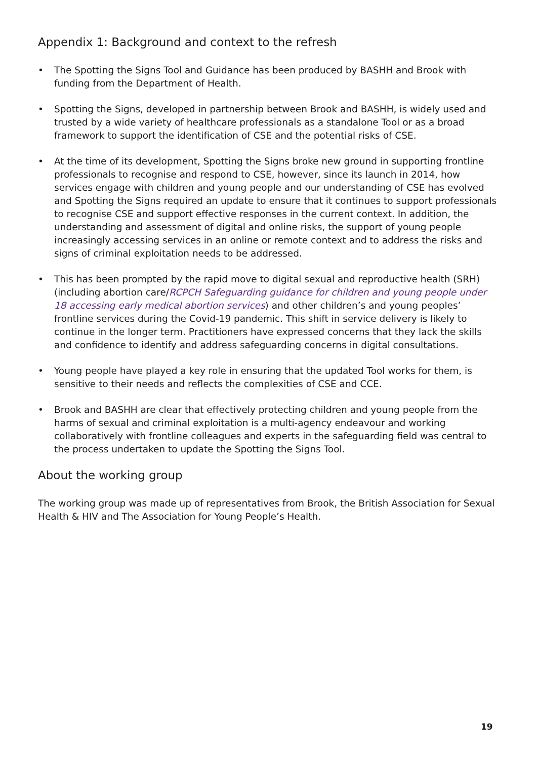Appendix 1: Background and context to the refresh
• The Spotting the Signs Tool and Guidance has been produced by BASHH and Brook with funding from the Department of Health.
• Spotting the Signs, developed in partnership between Brook and BASHH, is widely used and trusted by a wide variety of healthcare professionals as a standalone Tool or as a broad framework to support the identification of CSE and the potential risks of CSE.
• At the time of its development, Spotting the Signs broke new ground in supporting frontline professionals to recognise and respond to CSE, however, since its launch in 2014, how services engage with children and young people and our understanding of CSE has evolved and Spotting the Signs required an update to ensure that it continues to support professionals to recognise CSE and support effective responses in the current context. In addition, the understanding and assessment of digital and online risks, the support of young people increasingly accessing services in an online or remote context and to address the risks and signs of criminal exploitation needs to be addressed.
• This has been prompted by the rapid move to digital sexual and reproductive health (SRH) (including abortion care/RCPCH Safeguarding guidance for children and young people under 18 accessing early medical abortion services) and other children’s and young peoples’ frontline services during the Covid-19 pandemic. This shift in service delivery is likely to continue in the longer term. Practitioners have expressed concerns that they lack the skills and confidence to identify and address safeguarding concerns in digital consultations.
• Young people have played a key role in ensuring that the updated Tool works for them, is sensitive to their needs and reflects the complexities of CSE and CCE.
• Brook and BASHH are clear that effectively protecting children and young people from the harms of sexual and criminal exploitation is a multi-agency endeavour and working collaboratively with frontline colleagues and experts in the safeguarding field was central to the process undertaken to update the Spotting the Signs Tool.
About the working group
The working group was made up of representatives from Brook, the British Association for Sexual Health & HIV and The Association for Young People’s Health.
19